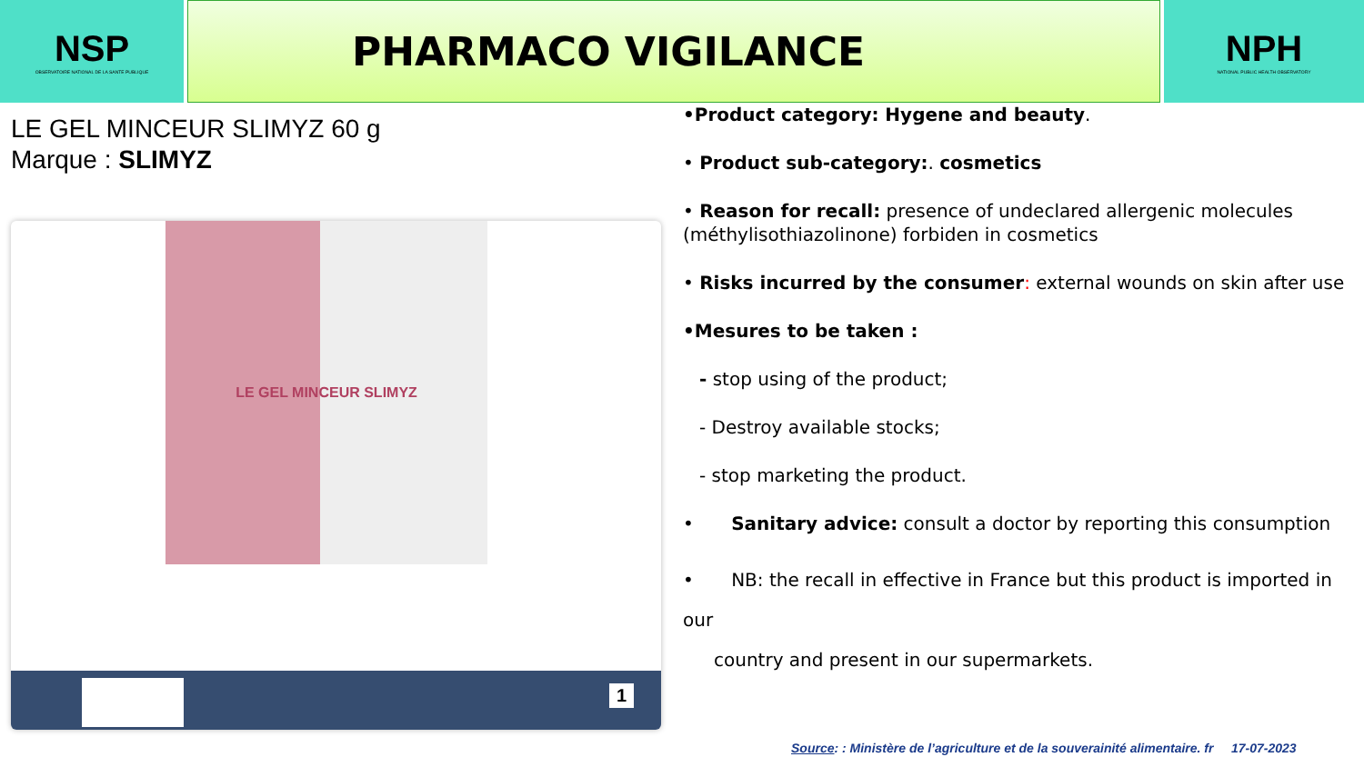NSP
OBSERVATOIRE NATIONAL DE LA SANTE PUBLIQUE
PHARMACO VIGILANCE NPH
NATIONAL PUBLIC HEALTH OBSERVATORY
LE GEL MINCEUR SLIMYZ 60 g
Marque : SLIMYZ
LE GEL MINCEUR SLIMYZ
1
•Product category: Hygene and beauty.
• Product sub-category:. cosmetics
• Reason for recall: presence of undeclared allergenic molecules (méthylisothiazolinone) forbiden in cosmetics
• Risks incurred by the consumer: external wounds on skin after use
•Mesures to be taken :
- stop using of the product;
- Destroy available stocks;
- stop marketing the product.
• Sanitary advice: consult a doctor by reporting this consumption
• NB: the recall in effective in France but this product is imported in our
country and present in our supermarkets.
Source: : Ministère de l’agriculture et de la souverainité alimentaire. fr 17-07-2023